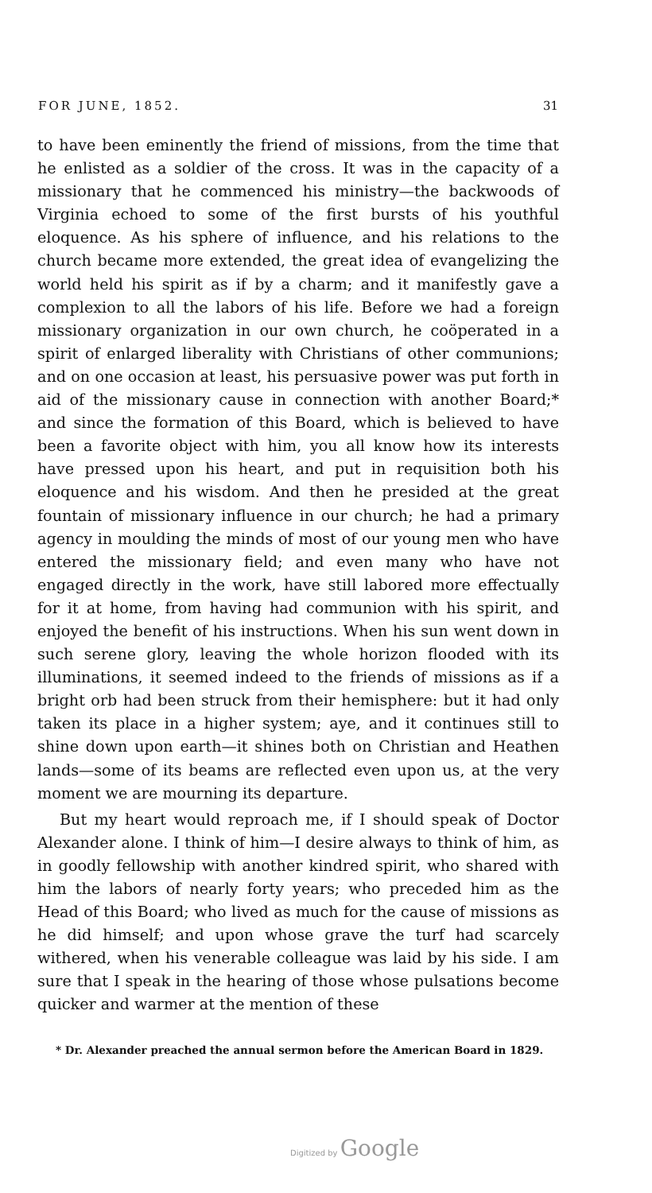FOR JUNE, 1852. 31
to have been eminently the friend of missions, from the time that he enlisted as a soldier of the cross. It was in the capacity of a missionary that he commenced his ministry—the backwoods of Virginia echoed to some of the first bursts of his youthful eloquence. As his sphere of influence, and his relations to the church became more extended, the great idea of evangelizing the world held his spirit as if by a charm; and it manifestly gave a complexion to all the labors of his life. Before we had a foreign missionary organization in our own church, he coöperated in a spirit of enlarged liberality with Christians of other communions; and on one occasion at least, his persuasive power was put forth in aid of the missionary cause in connection with another Board;* and since the formation of this Board, which is believed to have been a favorite object with him, you all know how its interests have pressed upon his heart, and put in requisition both his eloquence and his wisdom. And then he presided at the great fountain of missionary influence in our church; he had a primary agency in moulding the minds of most of our young men who have entered the missionary field; and even many who have not engaged directly in the work, have still labored more effectually for it at home, from having had communion with his spirit, and enjoyed the benefit of his instructions. When his sun went down in such serene glory, leaving the whole horizon flooded with its illuminations, it seemed indeed to the friends of missions as if a bright orb had been struck from their hemisphere: but it had only taken its place in a higher system; aye, and it continues still to shine down upon earth—it shines both on Christian and Heathen lands—some of its beams are reflected even upon us, at the very moment we are mourning its departure.
But my heart would reproach me, if I should speak of Doctor Alexander alone. I think of him—I desire always to think of him, as in goodly fellowship with another kindred spirit, who shared with him the labors of nearly forty years; who preceded him as the Head of this Board; who lived as much for the cause of missions as he did himself; and upon whose grave the turf had scarcely withered, when his venerable colleague was laid by his side. I am sure that I speak in the hearing of those whose pulsations become quicker and warmer at the mention of these
* Dr. Alexander preached the annual sermon before the American Board in 1829.
Digitized by Google